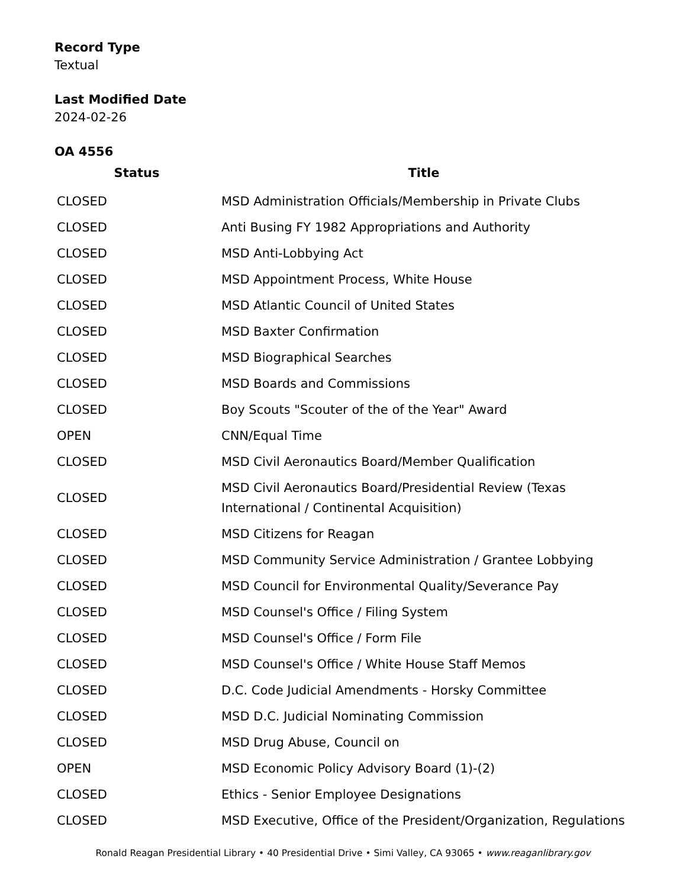Record Type
Textual
Last Modified Date
2024-02-26
OA 4556
| Status | Title |
| --- | --- |
| CLOSED | MSD Administration Officials/Membership in Private Clubs |
| CLOSED | Anti Busing FY 1982 Appropriations and Authority |
| CLOSED | MSD Anti-Lobbying Act |
| CLOSED | MSD Appointment Process, White House |
| CLOSED | MSD Atlantic Council of United States |
| CLOSED | MSD Baxter Confirmation |
| CLOSED | MSD Biographical Searches |
| CLOSED | MSD Boards and Commissions |
| CLOSED | Boy Scouts "Scouter of the of the Year" Award |
| OPEN | CNN/Equal Time |
| CLOSED | MSD Civil Aeronautics Board/Member Qualification |
| CLOSED | MSD Civil Aeronautics Board/Presidential Review (Texas International / Continental Acquisition) |
| CLOSED | MSD Citizens for Reagan |
| CLOSED | MSD Community Service Administration / Grantee Lobbying |
| CLOSED | MSD Council for Environmental Quality/Severance Pay |
| CLOSED | MSD Counsel's Office / Filing System |
| CLOSED | MSD Counsel's Office / Form File |
| CLOSED | MSD Counsel's Office / White House Staff Memos |
| CLOSED | D.C. Code Judicial Amendments - Horsky Committee |
| CLOSED | MSD D.C. Judicial Nominating Commission |
| CLOSED | MSD Drug Abuse, Council on |
| OPEN | MSD Economic Policy Advisory Board (1)-(2) |
| CLOSED | Ethics - Senior Employee Designations |
| CLOSED | MSD Executive, Office of the President/Organization, Regulations |
Ronald Reagan Presidential Library • 40 Presidential Drive • Simi Valley, CA 93065 • www.reaganlibrary.gov